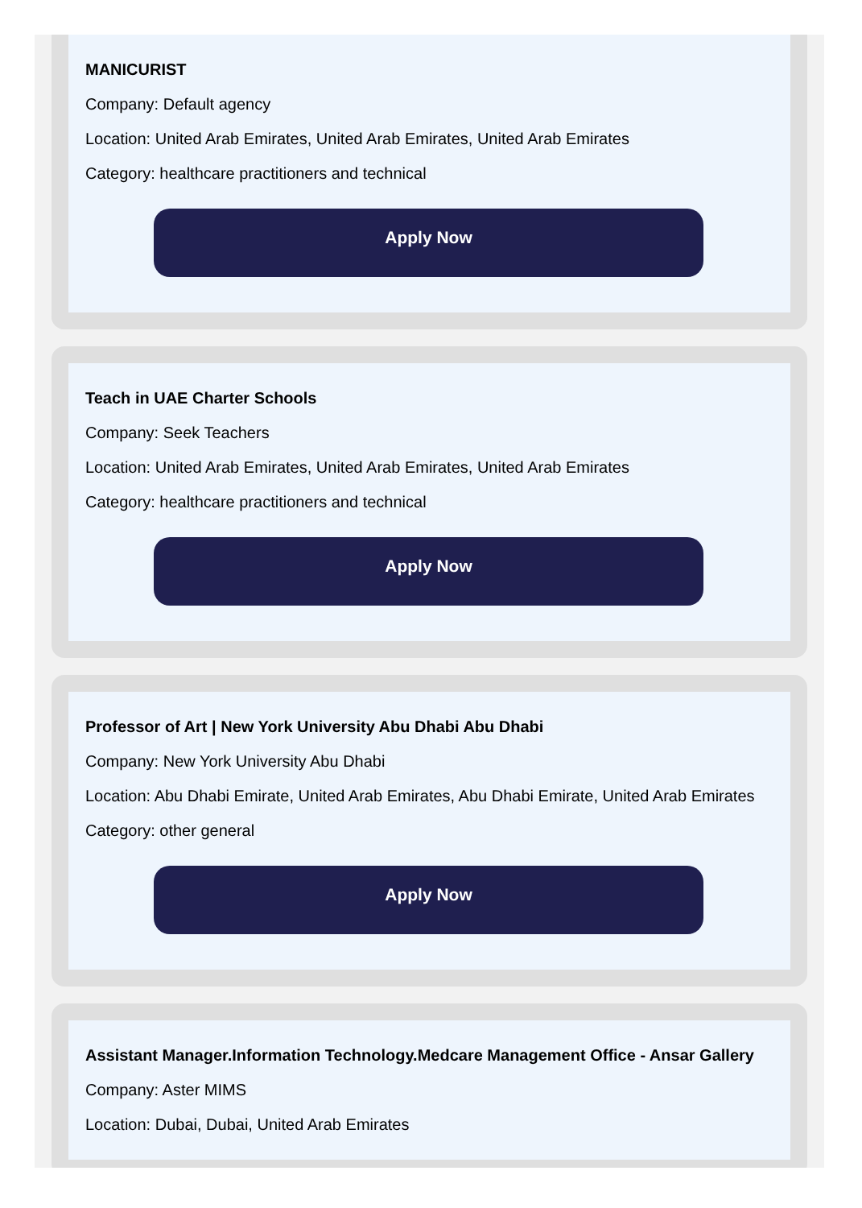MANICURIST
Company: Default agency
Location: United Arab Emirates, United Arab Emirates, United Arab Emirates
Category: healthcare practitioners and technical
Apply Now
Teach in UAE Charter Schools
Company: Seek Teachers
Location: United Arab Emirates, United Arab Emirates, United Arab Emirates
Category: healthcare practitioners and technical
Apply Now
Professor of Art | New York University Abu Dhabi Abu Dhabi
Company: New York University Abu Dhabi
Location: Abu Dhabi Emirate, United Arab Emirates, Abu Dhabi Emirate, United Arab Emirates
Category: other general
Apply Now
Assistant Manager.Information Technology.Medcare Management Office - Ansar Gallery
Company: Aster MIMS
Location: Dubai, Dubai, United Arab Emirates